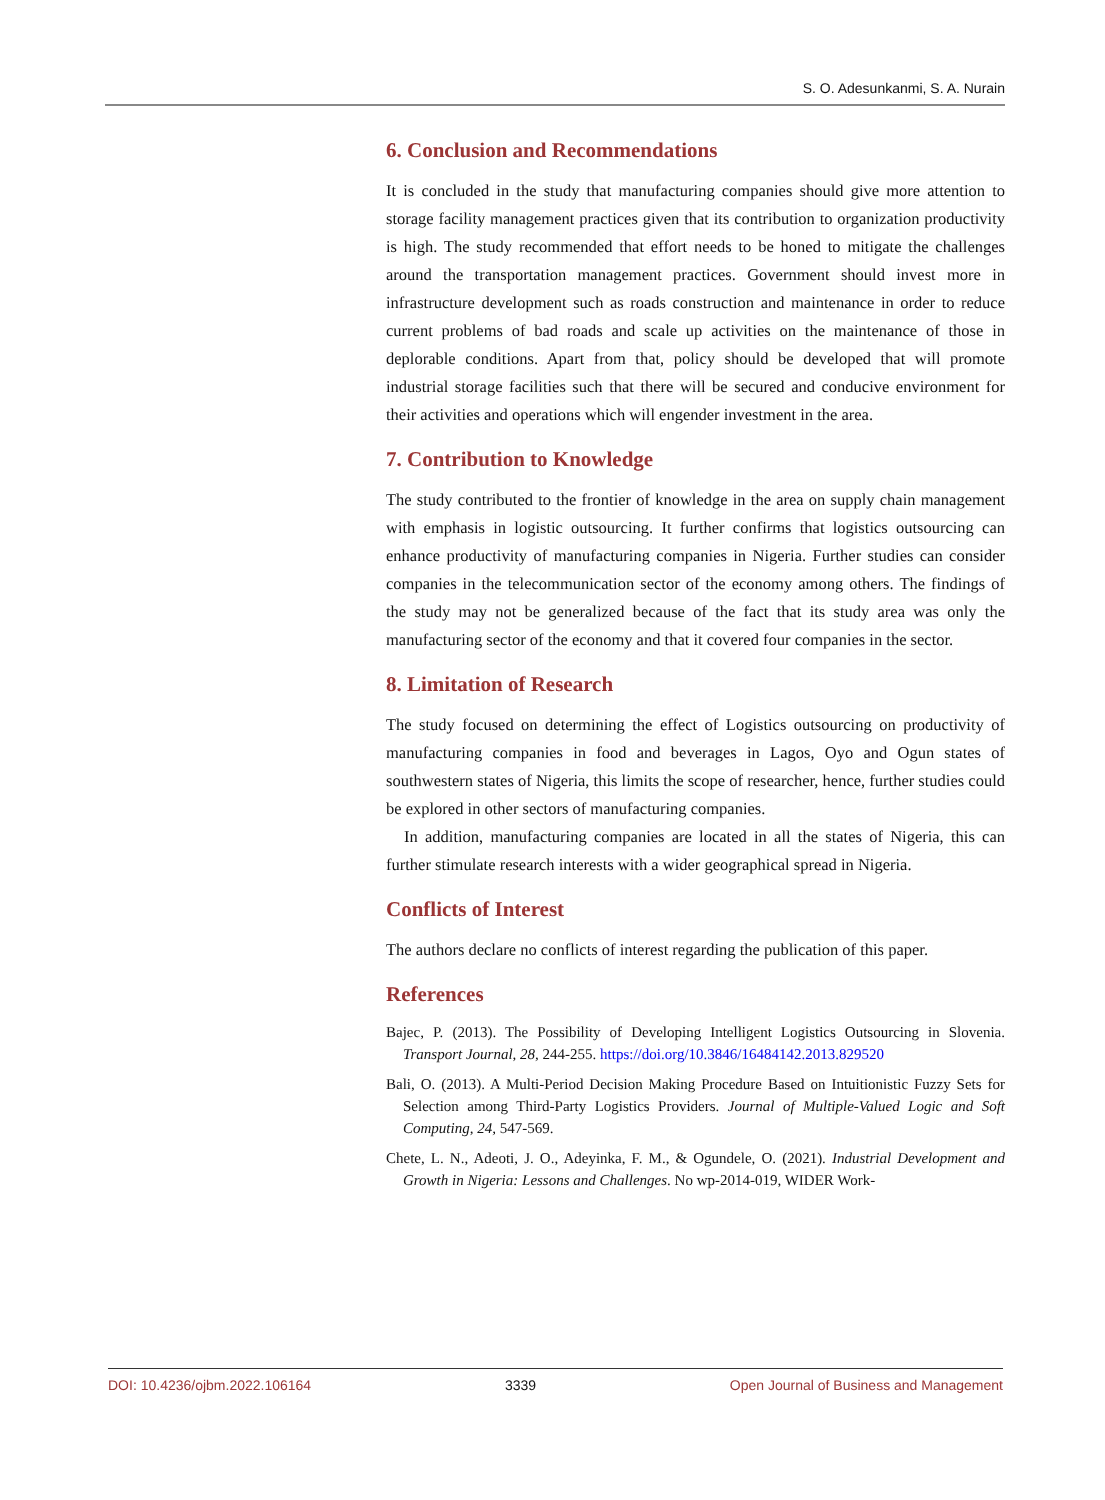S. O. Adesunkanmi, S. A. Nurain
6. Conclusion and Recommendations
It is concluded in the study that manufacturing companies should give more attention to storage facility management practices given that its contribution to organization productivity is high. The study recommended that effort needs to be honed to mitigate the challenges around the transportation management practices. Government should invest more in infrastructure development such as roads construction and maintenance in order to reduce current problems of bad roads and scale up activities on the maintenance of those in deplorable conditions. Apart from that, policy should be developed that will promote industrial storage facilities such that there will be secured and conducive environment for their activities and operations which will engender investment in the area.
7. Contribution to Knowledge
The study contributed to the frontier of knowledge in the area on supply chain management with emphasis in logistic outsourcing. It further confirms that logistics outsourcing can enhance productivity of manufacturing companies in Nigeria. Further studies can consider companies in the telecommunication sector of the economy among others. The findings of the study may not be generalized because of the fact that its study area was only the manufacturing sector of the economy and that it covered four companies in the sector.
8. Limitation of Research
The study focused on determining the effect of Logistics outsourcing on productivity of manufacturing companies in food and beverages in Lagos, Oyo and Ogun states of southwestern states of Nigeria, this limits the scope of researcher, hence, further studies could be explored in other sectors of manufacturing companies.
In addition, manufacturing companies are located in all the states of Nigeria, this can further stimulate research interests with a wider geographical spread in Nigeria.
Conflicts of Interest
The authors declare no conflicts of interest regarding the publication of this paper.
References
Bajec, P. (2013). The Possibility of Developing Intelligent Logistics Outsourcing in Slovenia. Transport Journal, 28, 244-255. https://doi.org/10.3846/16484142.2013.829520
Bali, O. (2013). A Multi-Period Decision Making Procedure Based on Intuitionistic Fuzzy Sets for Selection among Third-Party Logistics Providers. Journal of Multiple-Valued Logic and Soft Computing, 24, 547-569.
Chete, L. N., Adeoti, J. O., Adeyinka, F. M., & Ogundele, O. (2021). Industrial Development and Growth in Nigeria: Lessons and Challenges. No wp-2014-019, WIDER Work-
DOI: 10.4236/ojbm.2022.106164 3339 Open Journal of Business and Management